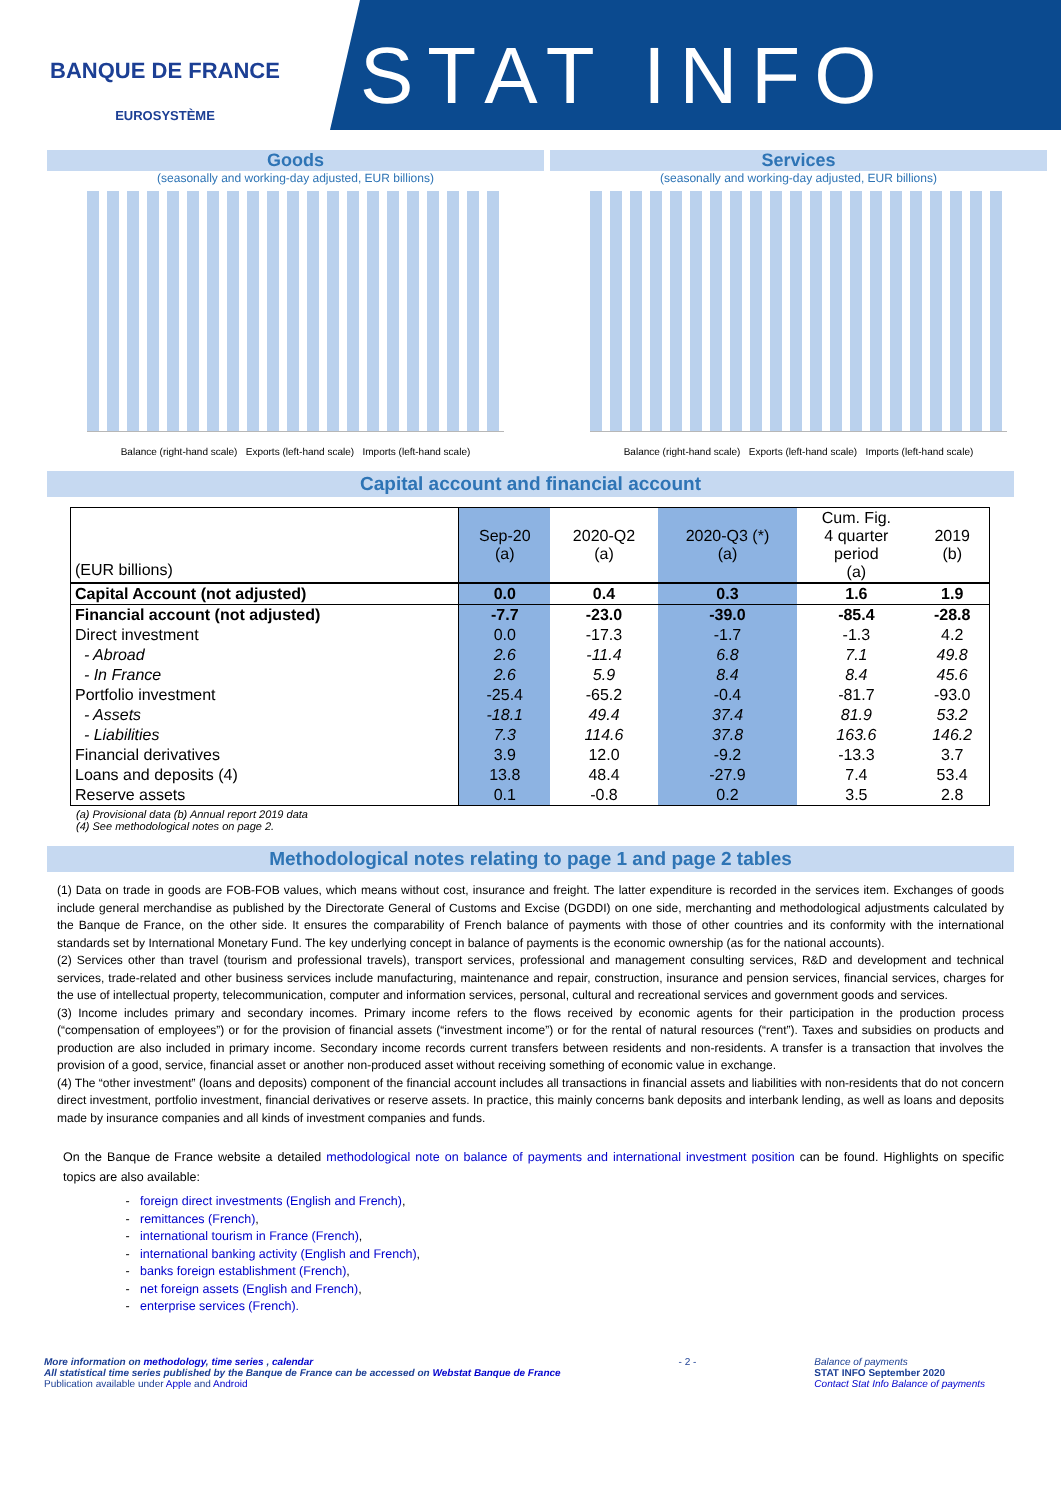BANQUE DE FRANCE
EUROSYSTÈME
STAT INFO
Goods
(seasonally and working-day adjusted, EUR billions)
Balance (right-hand scale) Exports (left-hand scale) Imports (left-hand scale)
Services
(seasonally and working-day adjusted, EUR billions)
Balance (right-hand scale) Exports (left-hand scale) Imports (left-hand scale)
Capital account and financial account
| (EUR billions) | Sep-20 (a) | 2020-Q2 (a) | 2020-Q3 (*) (a) | Cum. Fig. 4 quarter period (a) | 2019 (b) |
| --- | --- | --- | --- | --- | --- |
| Capital Account (not adjusted) | 0.0 | 0.4 | 0.3 | 1.6 | 1.9 |
| Financial account (not adjusted) | -7.7 | -23.0 | -39.0 | -85.4 | -28.8 |
| Direct investment | 0.0 | -17.3 | -1.7 | -1.3 | 4.2 |
| - Abroad | 2.6 | -11.4 | 6.8 | 7.1 | 49.8 |
| - In France | 2.6 | 5.9 | 8.4 | 8.4 | 45.6 |
| Portfolio investment | -25.4 | -65.2 | -0.4 | -81.7 | -93.0 |
| - Assets | -18.1 | 49.4 | 37.4 | 81.9 | 53.2 |
| - Liabilities | 7.3 | 114.6 | 37.8 | 163.6 | 146.2 |
| Financial derivatives | 3.9 | 12.0 | -9.2 | -13.3 | 3.7 |
| Loans and deposits (4) | 13.8 | 48.4 | -27.9 | 7.4 | 53.4 |
| Reserve assets | 0.1 | -0.8 | 0.2 | 3.5 | 2.8 |
(a) Provisional data (b) Annual report 2019 data
(4) See methodological notes on page 2.
Methodological notes relating to page 1 and page 2 tables
(1) Data on trade in goods are FOB-FOB values, which means without cost, insurance and freight. The latter expenditure is recorded in the services item. Exchanges of goods include general merchandise as published by the Directorate General of Customs and Excise (DGDDI) on one side, merchanting and methodological adjustments calculated by the Banque de France, on the other side. It ensures the comparability of French balance of payments with those of other countries and its conformity with the international standards set by International Monetary Fund. The key underlying concept in balance of payments is the economic ownership (as for the national accounts).
(2) Services other than travel (tourism and professional travels), transport services, professional and management consulting services, R&D and development and technical services, trade-related and other business services include manufacturing, maintenance and repair, construction, insurance and pension services, financial services, charges for the use of intellectual property, telecommunication, computer and information services, personal, cultural and recreational services and government goods and services.
(3) Income includes primary and secondary incomes. Primary income refers to the flows received by economic agents for their participation in the production process (“compensation of employees”) or for the provision of financial assets (“investment income”) or for the rental of natural resources (“rent”). Taxes and subsidies on products and production are also included in primary income. Secondary income records current transfers between residents and non-residents. A transfer is a transaction that involves the provision of a good, service, financial asset or another non-produced asset without receiving something of economic value in exchange.
(4) The “other investment” (loans and deposits) component of the financial account includes all transactions in financial assets and liabilities with non-residents that do not concern direct investment, portfolio investment, financial derivatives or reserve assets. In practice, this mainly concerns bank deposits and interbank lending, as well as loans and deposits made by insurance companies and all kinds of investment companies and funds.
On the Banque de France website a detailed methodological note on balance of payments and international investment position can be found. Highlights on specific topics are also available:
foreign direct investments (English and French),
remittances (French),
international tourism in France (French),
international banking activity (English and French),
banks foreign establishment (French),
net foreign assets (English and French),
enterprise services (French).
More information on methodology, time series , calendar
All statistical time series published by the Banque de France can be accessed on Webstat Banque de France
Publication available under Apple and Android
- 2 - Balance of payments
STAT INFO September 2020
Contact Stat Info Balance of payments